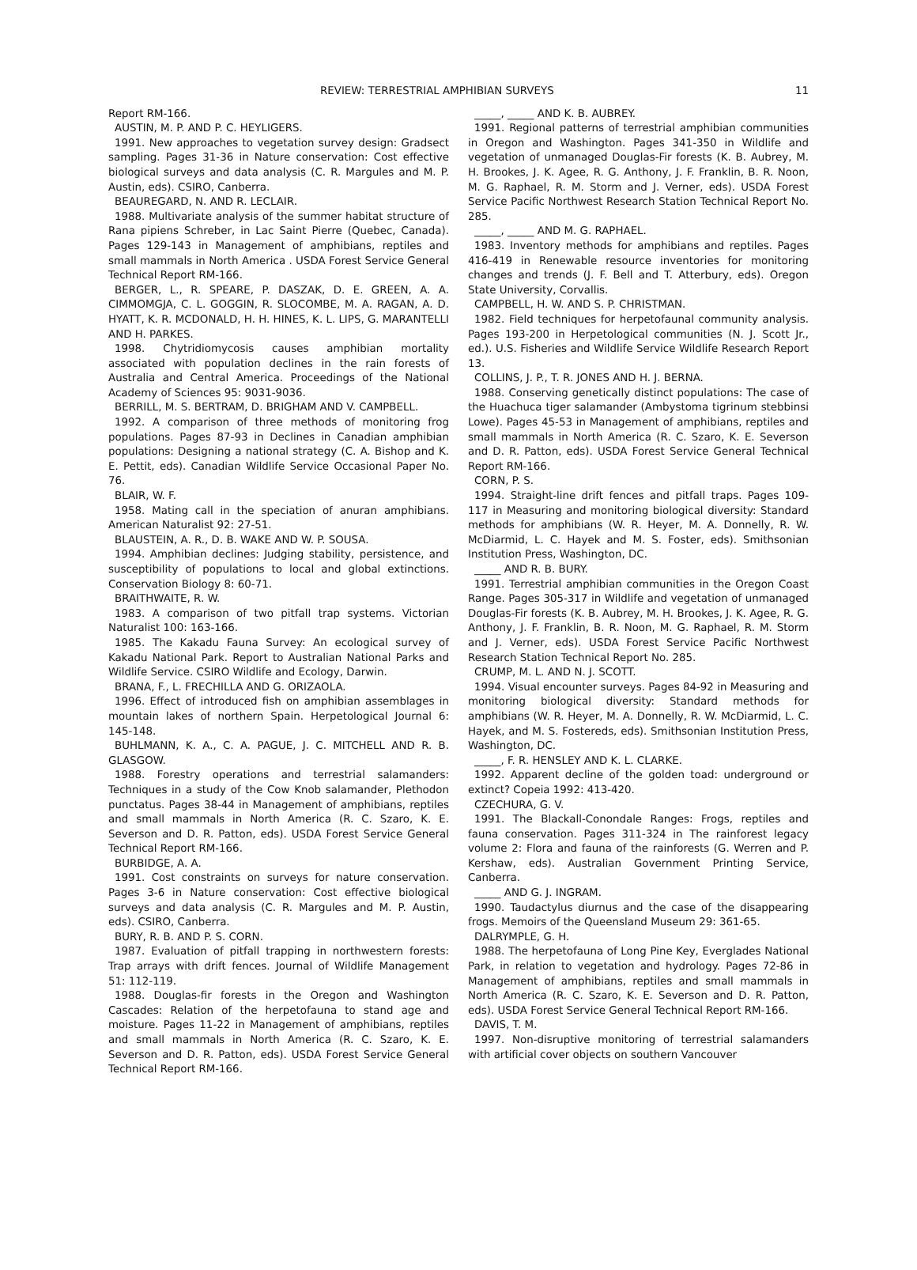REVIEW: TERRESTRIAL AMPHIBIAN SURVEYS 11
Report RM-166.
AUSTIN, M. P. AND P. C. HEYLIGERS.
1991. New approaches to vegetation survey design: Gradsect sampling. Pages 31-36 in Nature conservation: Cost effective biological surveys and data analysis (C. R. Margules and M. P. Austin, eds). CSIRO, Canberra.
BEAUREGARD, N. AND R. LECLAIR.
1988. Multivariate analysis of the summer habitat structure of Rana pipiens Schreber, in Lac Saint Pierre (Quebec, Canada). Pages 129-143 in Management of amphibians, reptiles and small mammals in North America . USDA Forest Service General Technical Report RM-166.
BERGER, L., R. SPEARE, P. DASZAK, D. E. GREEN, A. A. CIMMOMGJA, C. L. GOGGIN, R. SLOCOMBE, M. A. RAGAN, A. D. HYATT, K. R. MCDONALD, H. H. HINES, K. L. LIPS, G. MARANTELLI AND H. PARKES.
1998. Chytridiomycosis causes amphibian mortality associated with population declines in the rain forests of Australia and Central America. Proceedings of the National Academy of Sciences 95: 9031-9036.
BERRILL, M. S. BERTRAM, D. BRIGHAM AND V. CAMPBELL.
1992. A comparison of three methods of monitoring frog populations. Pages 87-93 in Declines in Canadian amphibian populations: Designing a national strategy (C. A. Bishop and K. E. Pettit, eds). Canadian Wildlife Service Occasional Paper No. 76.
BLAIR, W. F.
1958. Mating call in the speciation of anuran amphibians. American Naturalist 92: 27-51.
BLAUSTEIN, A. R., D. B. WAKE AND W. P. SOUSA.
1994. Amphibian declines: Judging stability, persistence, and susceptibility of populations to local and global extinctions. Conservation Biology 8: 60-71.
BRAITHWAITE, R. W.
1983. A comparison of two pitfall trap systems. Victorian Naturalist 100: 163-166.
1985. The Kakadu Fauna Survey: An ecological survey of Kakadu National Park. Report to Australian National Parks and Wildlife Service. CSIRO Wildlife and Ecology, Darwin.
BRANA, F., L. FRECHILLA AND G. ORIZAOLA.
1996. Effect of introduced fish on amphibian assemblages in mountain lakes of northern Spain. Herpetological Journal 6: 145-148.
BUHLMANN, K. A., C. A. PAGUE, J. C. MITCHELL AND R. B. GLASGOW.
1988. Forestry operations and terrestrial salamanders: Techniques in a study of the Cow Knob salamander, Plethodon punctatus. Pages 38-44 in Management of amphibians, reptiles and small mammals in North America (R. C. Szaro, K. E. Severson and D. R. Patton, eds). USDA Forest Service General Technical Report RM-166.
BURBIDGE, A. A.
1991. Cost constraints on surveys for nature conservation. Pages 3-6 in Nature conservation: Cost effective biological surveys and data analysis (C. R. Margules and M. P. Austin, eds). CSIRO, Canberra.
BURY, R. B. AND P. S. CORN.
1987. Evaluation of pitfall trapping in northwestern forests: Trap arrays with drift fences. Journal of Wildlife Management 51: 112-119.
1988. Douglas-fir forests in the Oregon and Washington Cascades: Relation of the herpetofauna to stand age and moisture. Pages 11-22 in Management of amphibians, reptiles and small mammals in North America (R. C. Szaro, K. E. Severson and D. R. Patton, eds). USDA Forest Service General Technical Report RM-166.
_____, _____ AND K. B. AUBREY.
1991. Regional patterns of terrestrial amphibian communities in Oregon and Washington. Pages 341-350 in Wildlife and vegetation of unmanaged Douglas-Fir forests (K. B. Aubrey, M. H. Brookes, J. K. Agee, R. G. Anthony, J. F. Franklin, B. R. Noon, M. G. Raphael, R. M. Storm and J. Verner, eds). USDA Forest Service Pacific Northwest Research Station Technical Report No. 285.
_____, _____ AND M. G. RAPHAEL.
1983. Inventory methods for amphibians and reptiles. Pages 416-419 in Renewable resource inventories for monitoring changes and trends (J. F. Bell and T. Atterbury, eds). Oregon State University, Corvallis.
CAMPBELL, H. W. AND S. P. CHRISTMAN.
1982. Field techniques for herpetofaunal community analysis. Pages 193-200 in Herpetological communities (N. J. Scott Jr., ed.). U.S. Fisheries and Wildlife Service Wildlife Research Report 13.
COLLINS, J. P., T. R. JONES AND H. J. BERNA.
1988. Conserving genetically distinct populations: The case of the Huachuca tiger salamander (Ambystoma tigrinum stebbinsi Lowe). Pages 45-53 in Management of amphibians, reptiles and small mammals in North America (R. C. Szaro, K. E. Severson and D. R. Patton, eds). USDA Forest Service General Technical Report RM-166.
CORN, P. S.
1994. Straight-line drift fences and pitfall traps. Pages 109-117 in Measuring and monitoring biological diversity: Standard methods for amphibians (W. R. Heyer, M. A. Donnelly, R. W. McDiarmid, L. C. Hayek and M. S. Foster, eds). Smithsonian Institution Press, Washington, DC.
_____ AND R. B. BURY.
1991. Terrestrial amphibian communities in the Oregon Coast Range. Pages 305-317 in Wildlife and vegetation of unmanaged Douglas-Fir forests (K. B. Aubrey, M. H. Brookes, J. K. Agee, R. G. Anthony, J. F. Franklin, B. R. Noon, M. G. Raphael, R. M. Storm and J. Verner, eds). USDA Forest Service Pacific Northwest Research Station Technical Report No. 285.
CRUMP, M. L. AND N. J. SCOTT.
1994. Visual encounter surveys. Pages 84-92 in Measuring and monitoring biological diversity: Standard methods for amphibians (W. R. Heyer, M. A. Donnelly, R. W. McDiarmid, L. C. Hayek, and M. S. Fostereds, eds). Smithsonian Institution Press, Washington, DC.
_____, F. R. HENSLEY AND K. L. CLARKE.
1992. Apparent decline of the golden toad: underground or extinct? Copeia 1992: 413-420.
CZECHURA, G. V.
1991. The Blackall-Conondale Ranges: Frogs, reptiles and fauna conservation. Pages 311-324 in The rainforest legacy volume 2: Flora and fauna of the rainforests (G. Werren and P. Kershaw, eds). Australian Government Printing Service, Canberra.
_____ AND G. J. INGRAM.
1990. Taudactylus diurnus and the case of the disappearing frogs. Memoirs of the Queensland Museum 29: 361-65.
DALRYMPLE, G. H.
1988. The herpetofauna of Long Pine Key, Everglades National Park, in relation to vegetation and hydrology. Pages 72-86 in Management of amphibians, reptiles and small mammals in North America (R. C. Szaro, K. E. Severson and D. R. Patton, eds). USDA Forest Service General Technical Report RM-166.
DAVIS, T. M.
1997. Non-disruptive monitoring of terrestrial salamanders with artificial cover objects on southern Vancouver